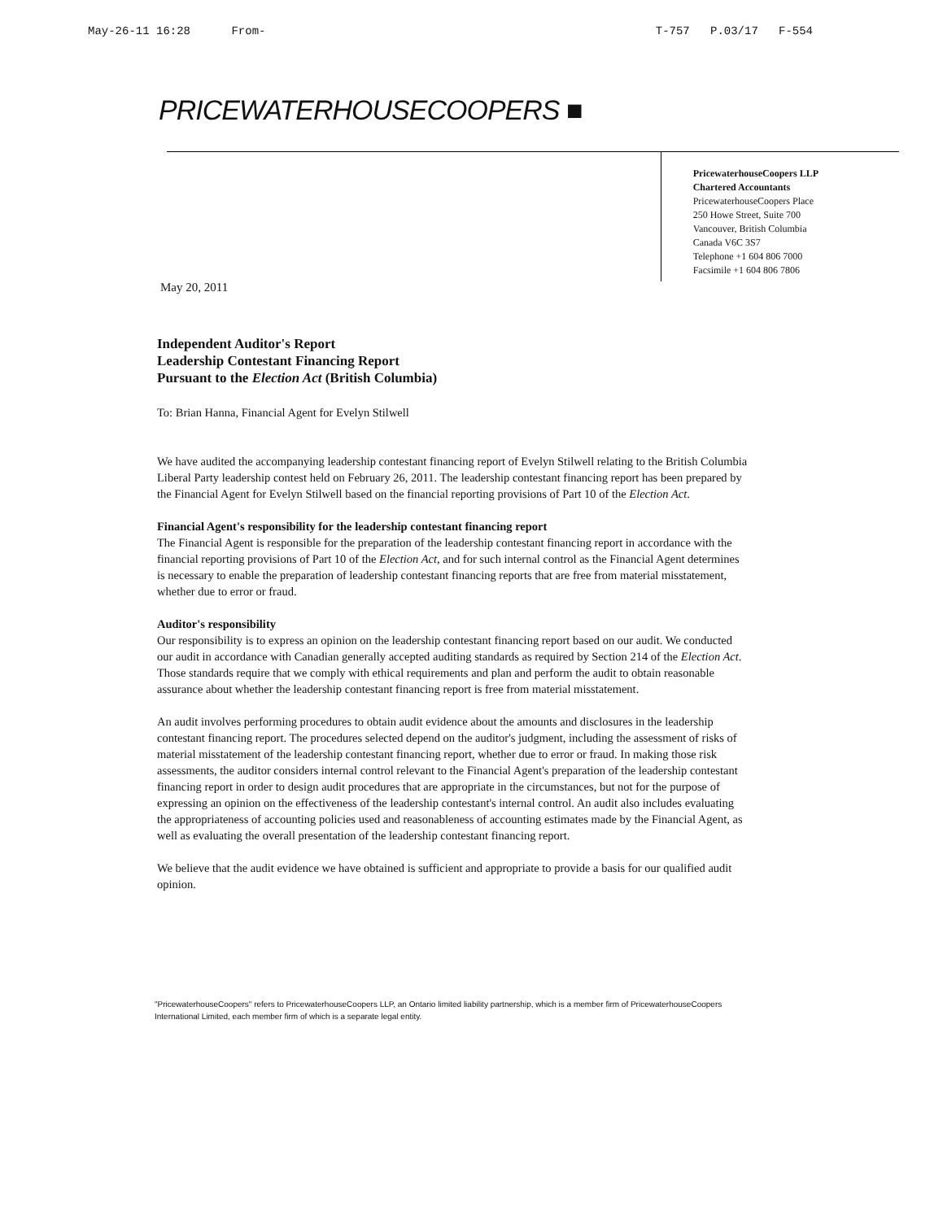May-26-11 16:28 From- T-757 P.03/17 F-554
PRICEWATERHOUSECOOPERS ■
May 20, 2011
PricewaterhouseCoopers LLP
Chartered Accountants
PricewaterhouseCoopers Place
250 Howe Street, Suite 700
Vancouver, British Columbia
Canada V6C 3S7
Telephone +1 604 806 7000
Facsimile +1 604 806 7806
Independent Auditor's Report
Leadership Contestant Financing Report
Pursuant to the Election Act (British Columbia)
To: Brian Hanna, Financial Agent for Evelyn Stilwell
We have audited the accompanying leadership contestant financing report of Evelyn Stilwell relating to the British Columbia Liberal Party leadership contest held on February 26, 2011. The leadership contestant financing report has been prepared by the Financial Agent for Evelyn Stilwell based on the financial reporting provisions of Part 10 of the Election Act.
Financial Agent's responsibility for the leadership contestant financing report
The Financial Agent is responsible for the preparation of the leadership contestant financing report in accordance with the financial reporting provisions of Part 10 of the Election Act, and for such internal control as the Financial Agent determines is necessary to enable the preparation of leadership contestant financing reports that are free from material misstatement, whether due to error or fraud.
Auditor's responsibility
Our responsibility is to express an opinion on the leadership contestant financing report based on our audit. We conducted our audit in accordance with Canadian generally accepted auditing standards as required by Section 214 of the Election Act. Those standards require that we comply with ethical requirements and plan and perform the audit to obtain reasonable assurance about whether the leadership contestant financing report is free from material misstatement.
An audit involves performing procedures to obtain audit evidence about the amounts and disclosures in the leadership contestant financing report. The procedures selected depend on the auditor's judgment, including the assessment of risks of material misstatement of the leadership contestant financing report, whether due to error or fraud. In making those risk assessments, the auditor considers internal control relevant to the Financial Agent's preparation of the leadership contestant financing report in order to design audit procedures that are appropriate in the circumstances, but not for the purpose of expressing an opinion on the effectiveness of the leadership contestant's internal control. An audit also includes evaluating the appropriateness of accounting policies used and reasonableness of accounting estimates made by the Financial Agent, as well as evaluating the overall presentation of the leadership contestant financing report.
We believe that the audit evidence we have obtained is sufficient and appropriate to provide a basis for our qualified audit opinion.
"PricewaterhouseCoopers" refers to PricewaterhouseCoopers LLP, an Ontario limited liability partnership, which is a member firm of PricewaterhouseCoopers International Limited, each member firm of which is a separate legal entity.